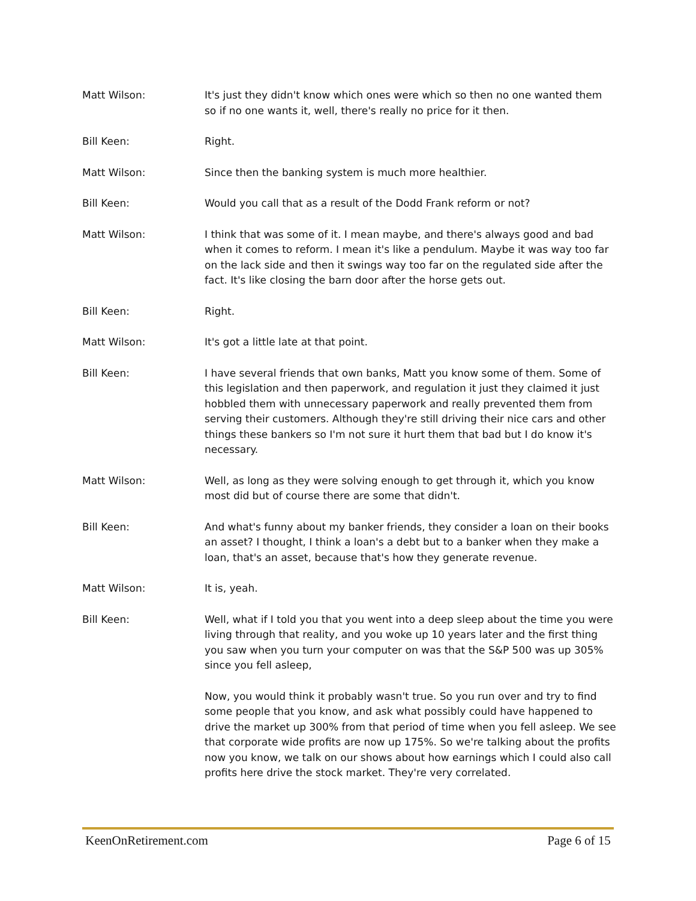Matt Wilson: It's just they didn't know which ones were which so then no one wanted them so if no one wants it, well, there's really no price for it then.
Bill Keen: Right.
Matt Wilson: Since then the banking system is much more healthier.
Bill Keen: Would you call that as a result of the Dodd Frank reform or not?
Matt Wilson: I think that was some of it. I mean maybe, and there's always good and bad when it comes to reform. I mean it's like a pendulum. Maybe it was way too far on the lack side and then it swings way too far on the regulated side after the fact. It's like closing the barn door after the horse gets out.
Bill Keen: Right.
Matt Wilson: It's got a little late at that point.
Bill Keen: I have several friends that own banks, Matt you know some of them. Some of this legislation and then paperwork, and regulation it just they claimed it just hobbled them with unnecessary paperwork and really prevented them from serving their customers. Although they're still driving their nice cars and other things these bankers so I'm not sure it hurt them that bad but I do know it's necessary.
Matt Wilson: Well, as long as they were solving enough to get through it, which you know most did but of course there are some that didn't.
Bill Keen: And what's funny about my banker friends, they consider a loan on their books an asset? I thought, I think a loan's a debt but to a banker when they make a loan, that's an asset, because that's how they generate revenue.
Matt Wilson: It is, yeah.
Bill Keen: Well, what if I told you that you went into a deep sleep about the time you were living through that reality, and you woke up 10 years later and the first thing you saw when you turn your computer on was that the S&P 500 was up 305% since you fell asleep,
Now, you would think it probably wasn't true. So you run over and try to find some people that you know, and ask what possibly could have happened to drive the market up 300% from that period of time when you fell asleep. We see that corporate wide profits are now up 175%. So we're talking about the profits now you know, we talk on our shows about how earnings which I could also call profits here drive the stock market. They're very correlated.
KeenOnRetirement.com Page 6 of 15